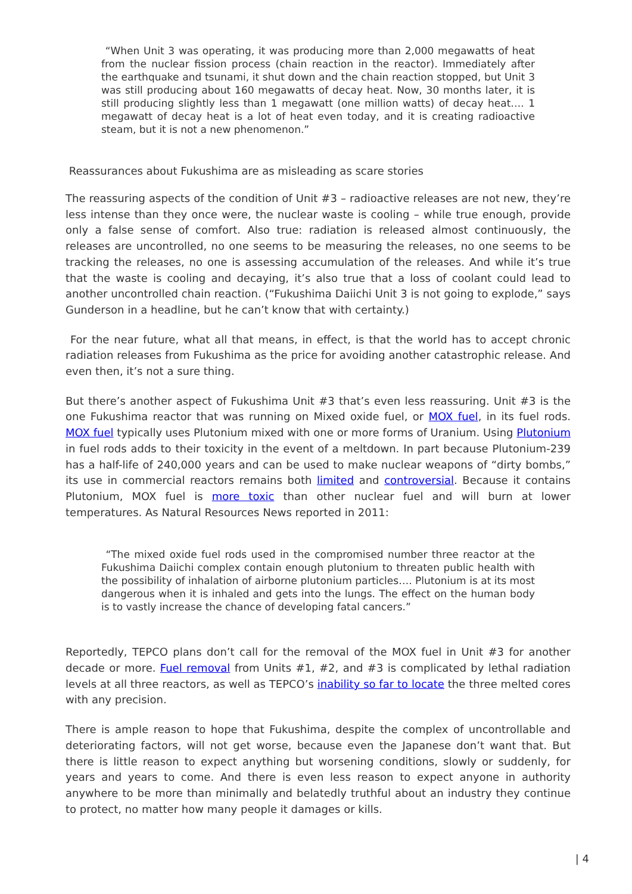“When Unit 3 was operating, it was producing more than 2,000 megawatts of heat from the nuclear fission process (chain reaction in the reactor). Immediately after the earthquake and tsunami, it shut down and the chain reaction stopped, but Unit 3 was still producing about 160 megawatts of decay heat. Now, 30 months later, it is still producing slightly less than 1 megawatt (one million watts) of decay heat…. 1 megawatt of decay heat is a lot of heat even today, and it is creating radioactive steam, but it is not a new phenomenon.”
Reassurances about Fukushima are as misleading as scare stories
The reassuring aspects of the condition of Unit #3 – radioactive releases are not new, they’re less intense than they once were, the nuclear waste is cooling – while true enough, provide only a false sense of comfort. Also true: radiation is released almost continuously, the releases are uncontrolled, no one seems to be measuring the releases, no one seems to be tracking the releases, no one is assessing accumulation of the releases. And while it’s true that the waste is cooling and decaying, it’s also true that a loss of coolant could lead to another uncontrolled chain reaction. (“Fukushima Daiichi Unit 3 is not going to explode,” says Gunderson in a headline, but he can’t know that with certainty.)
For the near future, what all that means, in effect, is that the world has to accept chronic radiation releases from Fukushima as the price for avoiding another catastrophic release. And even then, it’s not a sure thing.
But there’s another aspect of Fukushima Unit #3 that’s even less reassuring. Unit #3 is the one Fukushima reactor that was running on Mixed oxide fuel, or MOX fuel, in its fuel rods. MOX fuel typically uses Plutonium mixed with one or more forms of Uranium. Using Plutonium in fuel rods adds to their toxicity in the event of a meltdown. In part because Plutonium-239 has a half-life of 240,000 years and can be used to make nuclear weapons of “dirty bombs,” its use in commercial reactors remains both limited and controversial. Because it contains Plutonium, MOX fuel is more toxic than other nuclear fuel and will burn at lower temperatures. As Natural Resources News reported in 2011:
“The mixed oxide fuel rods used in the compromised number three reactor at the Fukushima Daiichi complex contain enough plutonium to threaten public health with the possibility of inhalation of airborne plutonium particles…. Plutonium is at its most dangerous when it is inhaled and gets into the lungs. The effect on the human body is to vastly increase the chance of developing fatal cancers.”
Reportedly, TEPCO plans don’t call for the removal of the MOX fuel in Unit #3 for another decade or more. Fuel removal from Units #1, #2, and #3 is complicated by lethal radiation levels at all three reactors, as well as TEPCO’s inability so far to locate the three melted cores with any precision.
There is ample reason to hope that Fukushima, despite the complex of uncontrollable and deteriorating factors, will not get worse, because even the Japanese don’t want that. But there is little reason to expect anything but worsening conditions, slowly or suddenly, for years and years to come. And there is even less reason to expect anyone in authority anywhere to be more than minimally and belatedly truthful about an industry they continue to protect, no matter how many people it damages or kills.
| 4